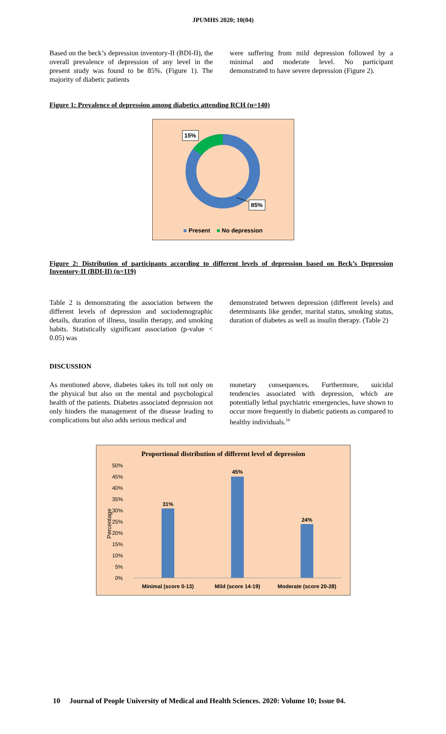JPUMHS 2020; 10(04)
Based on the beck’s depression inventory-II (BDI-II), the overall prevalence of depression of any level in the present study was found to be 85%. (Figure 1). The majority of diabetic patients
were suffering from mild depression followed by a minimal and moderate level. No participant demonstrated to have severe depression (Figure 2).
Figure 1: Prevalence of depression among diabetics attending RCH (n=140)
15%
85%
■ Present ■ No depression
Figure 2: Distribution of participants according to different levels of depression based on Beck’s Depression Inventory-II (BDI-II) (n=119)
Table 2 is demonstrating the association between the different levels of depression and sociodemographic details, duration of illness, insulin therapy, and smoking habits. Statistically significant association (p-value < 0.05) was
demonstrated between depression (different levels) and determinants like gender, marital status, smoking status, duration of diabetes as well as insulin therapy. (Table 2)
DISCUSSION
As mentioned above, diabetes takes its toll not only on the physical but also on the mental and psychological health of the patients. Diabetes associated depression not only hinders the management of the disease leading to complications but also adds serious medical and
monetary consequences. Furthermore, suicidal tendencies associated with depression, which are potentially lethal psychiatric emergencies, have shown to occur more frequently in diabetic patients as compared to healthy individuals.<sup>16</sup>
Proportional distribution of different level of depression
50%
45%
40%
35%
30%
25%
20%
15%
10%
5%
0%
Percentage
31%
45%
24%
Minimal (score 0-13)
Mild (score 14-19)
Moderate (score 20-28)
10 Journal of People University of Medical and Health Sciences. 2020: Volume 10; Issue 04.